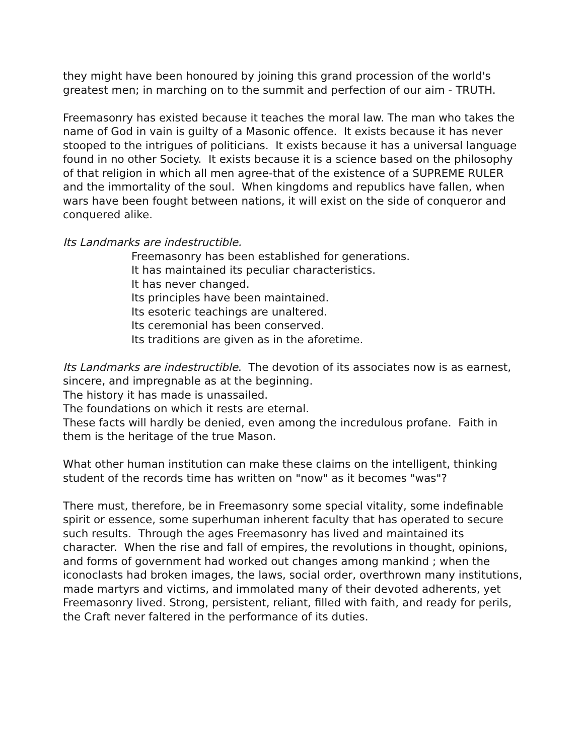they might have been honoured by joining this grand procession of the world's greatest men; in marching on to the summit and perfection of our aim - TRUTH.
Freemasonry has existed because it teaches the moral law. The man who takes the name of God in vain is guilty of a Masonic offence. It exists because it has never stooped to the intrigues of politicians. It exists because it has a universal language found in no other Society. It exists because it is a science based on the philosophy of that religion in which all men agree-that of the existence of a SUPREME RULER and the immortality of the soul. When kingdoms and republics have fallen, when wars have been fought between nations, it will exist on the side of conqueror and conquered alike.
Its Landmarks are indestructible.
Freemasonry has been established for generations.
It has maintained its peculiar characteristics.
It has never changed.
Its principles have been maintained.
Its esoteric teachings are unaltered.
Its ceremonial has been conserved.
Its traditions are given as in the aforetime.
Its Landmarks are indestructible. The devotion of its associates now is as earnest, sincere, and impregnable as at the beginning.
The history it has made is unassailed.
The foundations on which it rests are eternal.
These facts will hardly be denied, even among the incredulous profane. Faith in them is the heritage of the true Mason.
What other human institution can make these claims on the intelligent, thinking student of the records time has written on "now" as it becomes "was"?
There must, therefore, be in Freemasonry some special vitality, some indefinable spirit or essence, some superhuman inherent faculty that has operated to secure such results. Through the ages Freemasonry has lived and maintained its character. When the rise and fall of empires, the revolutions in thought, opinions, and forms of government had worked out changes among mankind ; when the iconoclasts had broken images, the laws, social order, overthrown many institutions, made martyrs and victims, and immolated many of their devoted adherents, yet Freemasonry lived. Strong, persistent, reliant, filled with faith, and ready for perils, the Craft never faltered in the performance of its duties.